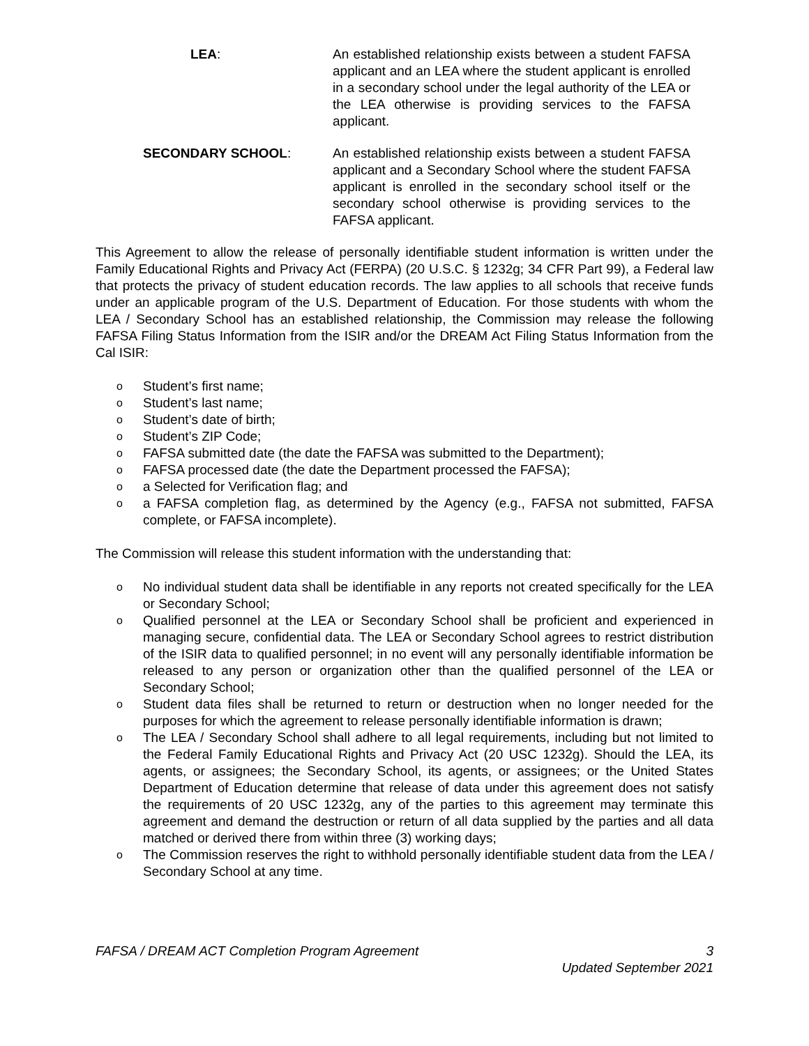LEA: An established relationship exists between a student FAFSA applicant and an LEA where the student applicant is enrolled in a secondary school under the legal authority of the LEA or the LEA otherwise is providing services to the FAFSA applicant.
SECONDARY SCHOOL: An established relationship exists between a student FAFSA applicant and a Secondary School where the student FAFSA applicant is enrolled in the secondary school itself or the secondary school otherwise is providing services to the FAFSA applicant.
This Agreement to allow the release of personally identifiable student information is written under the Family Educational Rights and Privacy Act (FERPA) (20 U.S.C. § 1232g; 34 CFR Part 99), a Federal law that protects the privacy of student education records. The law applies to all schools that receive funds under an applicable program of the U.S. Department of Education. For those students with whom the LEA / Secondary School has an established relationship, the Commission may release the following FAFSA Filing Status Information from the ISIR and/or the DREAM Act Filing Status Information from the Cal ISIR:
o Student’s first name;
o Student’s last name;
o Student’s date of birth;
o Student’s ZIP Code;
o FAFSA submitted date (the date the FAFSA was submitted to the Department);
o FAFSA processed date (the date the Department processed the FAFSA);
oa Selected for Verification flag; and
oa FAFSA completion flag, as determined by the Agency (e.g., FAFSA not submitted, FAFSA complete, or FAFSA incomplete).
The Commission will release this student information with the understanding that:
o No individual student data shall be identifiable in any reports not created specifically for the LEA or Secondary School;
o Qualified personnel at the LEA or Secondary School shall be proficient and experienced in managing secure, confidential data. The LEA or Secondary School agrees to restrict distribution of the ISIR data to qualified personnel; in no event will any personally identifiable information be released to any person or organization other than the qualified personnel of the LEA or Secondary School;
o Student data files shall be returned to return or destruction when no longer needed for the purposes for which the agreement to release personally identifiable information is drawn;
o The LEA / Secondary School shall adhere to all legal requirements, including but not limited to the Federal Family Educational Rights and Privacy Act (20 USC 1232g). Should the LEA, its agents, or assignees; the Secondary School, its agents, or assignees; or the United States Department of Education determine that release of data under this agreement does not satisfy the requirements of 20 USC 1232g, any of the parties to this agreement may terminate this agreement and demand the destruction or return of all data supplied by the parties and all data matched or derived there from within three (3) working days;
o The Commission reserves the right to withhold personally identifiable student data from the LEA / Secondary School at any time.
FAFSA / DREAM ACT Completion Program Agreement 3
Updated September 2021